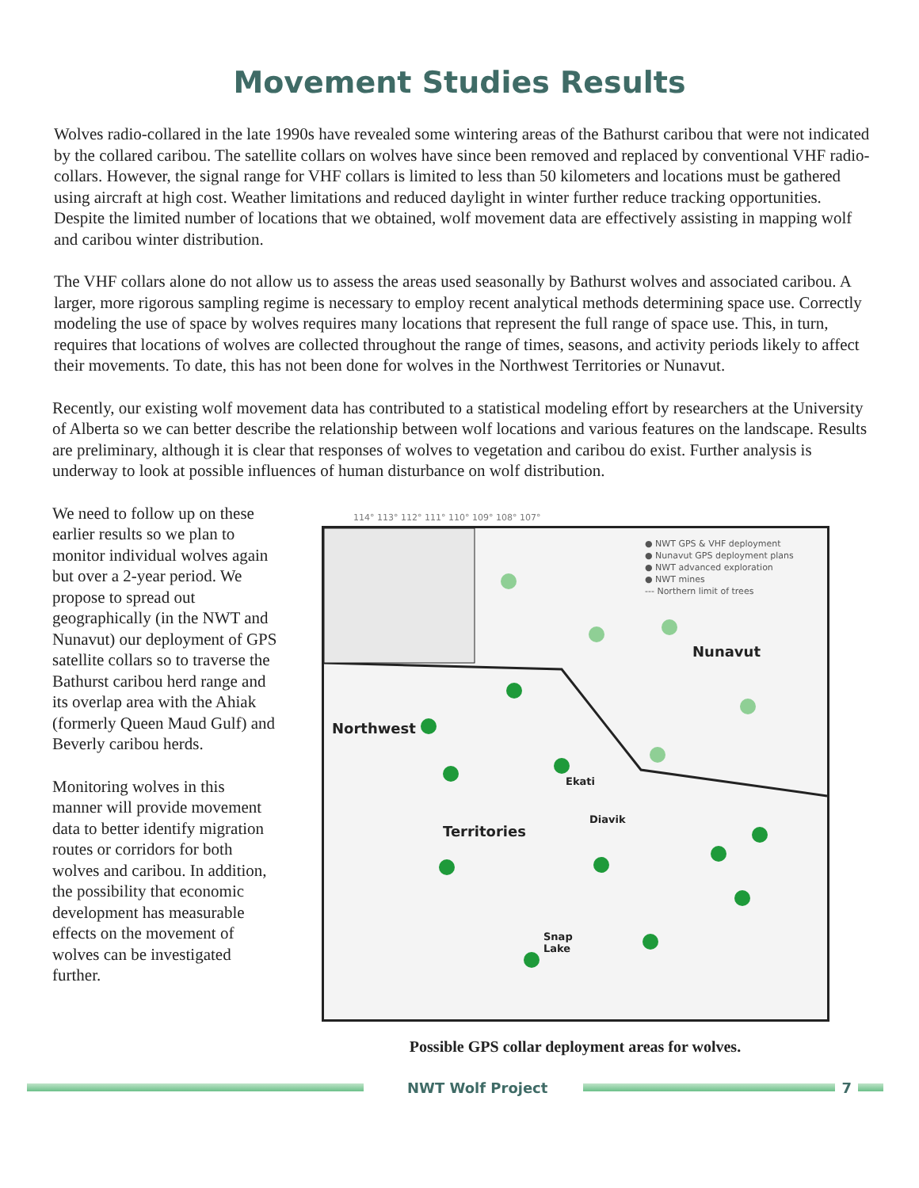Movement Studies Results
Wolves radio-collared in the late 1990s have revealed some wintering areas of the Bathurst caribou that were not indicated by the collared caribou. The satellite collars on wolves have since been removed and replaced by conventional VHF radio-collars. However, the signal range for VHF collars is limited to less than 50 kilometers and locations must be gathered using aircraft at high cost. Weather limitations and reduced daylight in winter further reduce tracking opportunities. Despite the limited number of locations that we obtained, wolf movement data are effectively assisting in mapping wolf and caribou winter distribution.
The VHF collars alone do not allow us to assess the areas used seasonally by Bathurst wolves and associated caribou. A larger, more rigorous sampling regime is necessary to employ recent analytical methods determining space use. Correctly modeling the use of space by wolves requires many locations that represent the full range of space use. This, in turn, requires that locations of wolves are collected throughout the range of times, seasons, and activity periods likely to affect their movements. To date, this has not been done for wolves in the Northwest Territories or Nunavut.
Recently, our existing wolf movement data has contributed to a statistical modeling effort by researchers at the University of Alberta so we can better describe the relationship between wolf locations and various features on the landscape. Results are preliminary, although it is clear that responses of wolves to vegetation and caribou do exist. Further analysis is underway to look at possible influences of human disturbance on wolf distribution.
We need to follow up on these earlier results so we plan to monitor individual wolves again but over a 2-year period. We propose to spread out geographically (in the NWT and Nunavut) our deployment of GPS satellite collars so to traverse the Bathurst caribou herd range and its overlap area with the Ahiak (formerly Queen Maud Gulf) and Beverly caribou herds.
Monitoring wolves in this manner will provide movement data to better identify migration routes or corridors for both wolves and caribou. In addition, the possibility that economic development has measurable effects on the movement of wolves can be investigated further.
114° 113° 112° 111° 110° 109° 108° 107°
● NWT GPS & VHF deployment
● Nunavut GPS deployment plans
● NWT advanced exploration
● NWT mines
--- Northern limit of trees
Nunavut
Northwest
Territories
Ekati
Diavik
Snap
Lake
Possible GPS collar deployment areas for wolves.
NWT Wolf Project 7